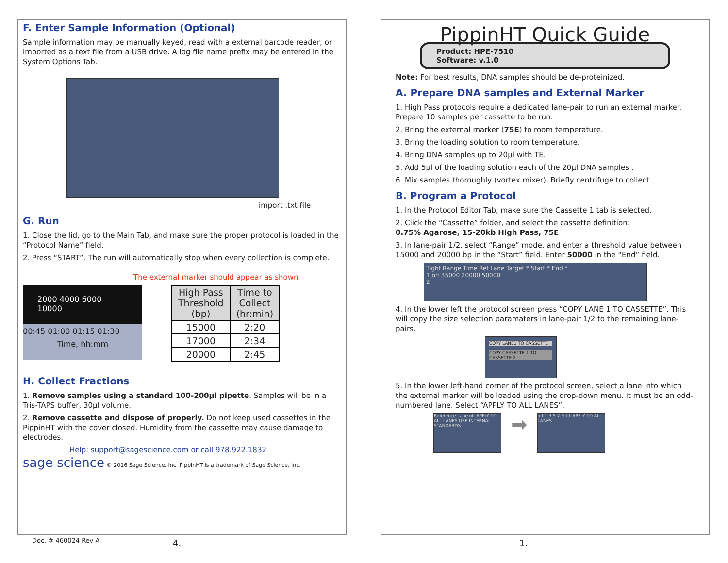F. Enter Sample Information (Optional)
Sample information may be manually keyed, read with a external barcode reader, or imported as a text file from a USB drive. A log file name prefix may be entered in the System Options Tab.
import .txt file
G. Run
1. Close the lid, go to the Main Tab, and make sure the proper protocol is loaded in the “Protocol Name” field.
2. Press “START”. The run will automatically stop when every collection is complete.
The external marker should appear as shown
2000 4000 6000 10000
00:45 01:00 01:15 01:30
Time, hh:mm
| High Pass Threshold (bp) | Time to Collect (hr:min) |
| --- | --- |
| 15000 | 2:20 |
| 17000 | 2:34 |
| 20000 | 2:45 |
H. Collect Fractions
1. Remove samples using a standard 100-200µl pipette. Samples will be in a Tris-TAPS buffer, 30µl volume.
2. Remove cassette and dispose of properly. Do not keep used cassettes in the PippinHT with the cover closed. Humidity from the cassette may cause damage to electrodes.
Help: support@sagescience.com or call 978.922.1832
sage science © 2016 Sage Science, Inc. PippinHT is a trademark of Sage Science, Inc.
PippinHT Quick Guide
Product: HPE-7510
Software: v.1.0
Note: For best results, DNA samples should be de-proteinized.
A. Prepare DNA samples and External Marker
1. High Pass protocols require a dedicated lane-pair to run an external marker. Prepare 10 samples per cassette to be run.
2. Bring the external marker (75E) to room temperature.
3. Bring the loading solution to room temperature.
4. Bring DNA samples up to 20µl with TE.
5. Add 5µl of the loading solution each of the 20µl DNA samples .
6. Mix samples thoroughly (vortex mixer). Briefly centrifuge to collect.
B. Program a Protocol
1. In the Protocol Editor Tab, make sure the Cassette 1 tab is selected.
2. Click the “Cassette” folder, and select the cassette definition:
0.75% Agarose, 15-20kb High Pass, 75E
3. In lane-pair 1/2, select “Range” mode, and enter a threshold value between 15000 and 20000 bp in the “Start” field. Enter 50000 in the “End” field.
Tight Range Time Ref Lane Target * Start * End *
1 off 35000 20000 50000
2
4. In the lower left the protocol screen press “COPY LANE 1 TO CASSETTE”. This will copy the size selection paramaters in lane-pair 1/2 to the remaining lane-pairs.
COPY LANE1 TO CASSETTE
COPY CASSETTE 1 TO CASSETTE 2
5. In the lower left-hand corner of the protocol screen, select a lane into which the external marker will be loaded using the drop-down menu. It must be an odd-numbered lane. Select “APPLY TO ALL LANES”.
Reference Lane off APPLY TO ALL LANES USE INTERNAL STANDARDS
➡
off 1 3 5 7 9 11 APPLY TO ALL LANES
Doc. # 460024 Rev A 4. 1.